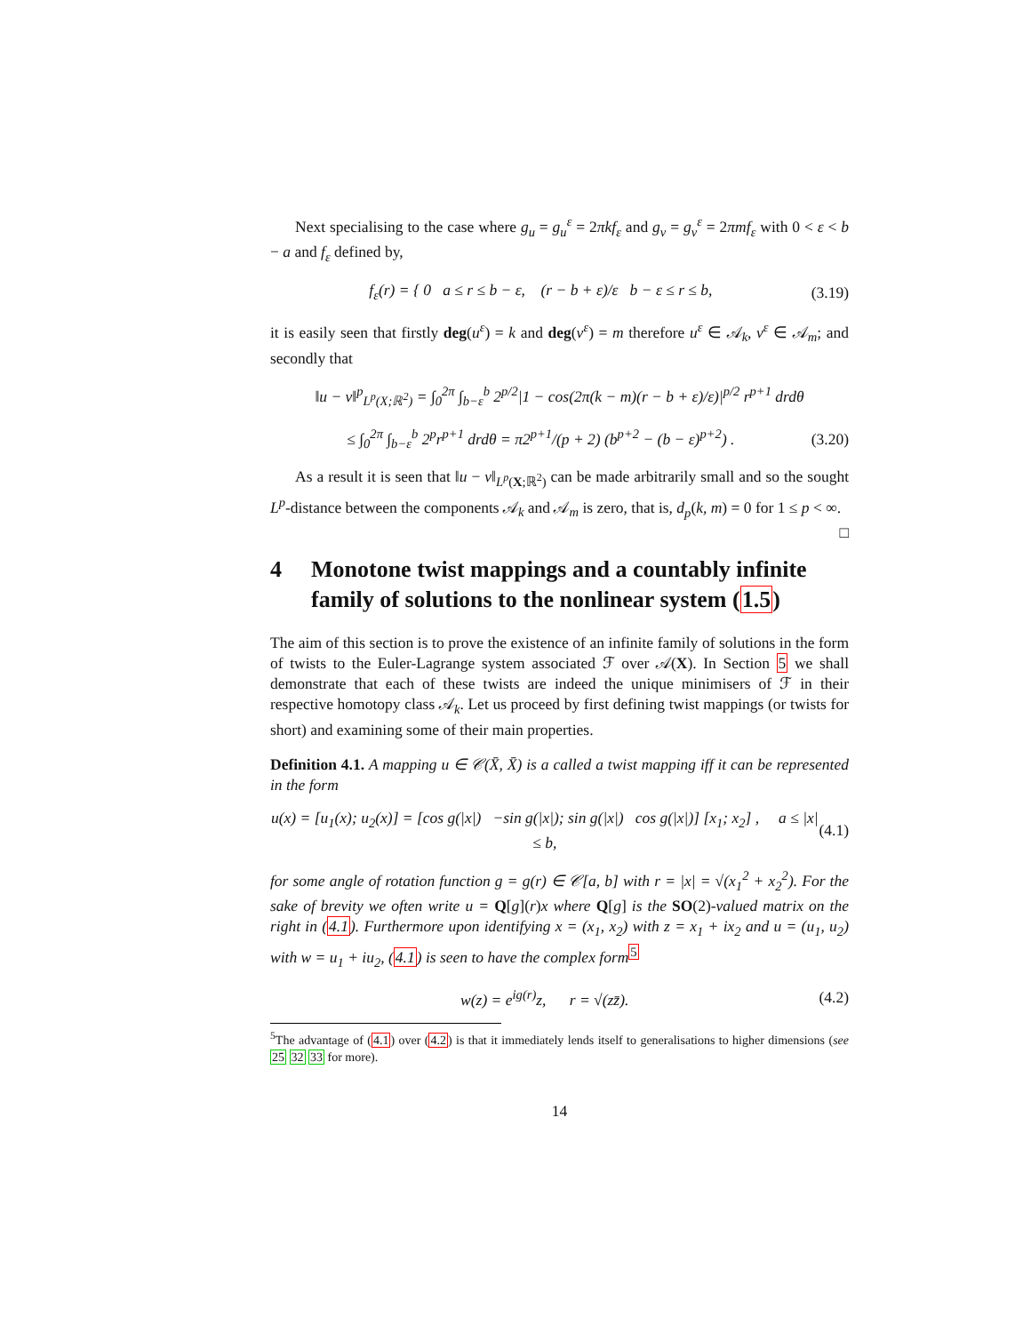Next specialising to the case where g<sub>u</sub> = g<sub>u</sub><sup>ε</sup> = 2πkf<sub>ε</sub> and g<sub>v</sub> = g<sub>v</sub><sup>ε</sup> = 2πmf<sub>ε</sub> with 0 < ε < b − a and f<sub>ε</sub> defined by,
f<sub>ε</sub>(r) = { 0 a ≤ r ≤ b − ε, (r − b + ε)/ε b − ε ≤ r ≤ b,
(3.19)
it is easily seen that firstly deg(u<sup>ε</sup>) = k and deg(v<sup>ε</sup>) = m therefore u<sup>ε</sup> ∈ 𝒜<sub>k</sub>, v<sup>ε</sup> ∈ 𝒜<sub>m</sub>; and secondly that
‖u − v‖<sup>p</sup><sub>L<sup>p</sup>(X;ℝ<sup>2</sup>)</sub> = ∫<sub>0</sub><sup>2π</sup> ∫<sub>b−ε</sub><sup>b</sup> 2<sup>p/2</sup>|1 − cos(2π(k − m)(r − b + ε)/ε)|<sup>p/2</sup> r<sup>p+1</sup> drdθ
≤ ∫<sub>0</sub><sup>2π</sup> ∫<sub>b−ε</sub><sup>b</sup> 2<sup>p</sup>r<sup>p+1</sup> drdθ = π2<sup>p+1</sup>/(p + 2) (b<sup>p+2</sup> − (b − ε)<sup>p+2</sup>) .
(3.20)
As a result it is seen that ‖u − v‖<sub>L<sup>p</sup>(X;ℝ<sup>2</sup>)</sub> can be made arbitrarily small and so the sought L<sup>p</sup>-distance between the components 𝒜<sub>k</sub> and 𝒜<sub>m</sub> is zero, that is, d<sub>p</sub>(k, m) = 0 for 1 ≤ p < ∞. □
4 Monotone twist mappings and a countably infinite family of solutions to the nonlinear system (1.5)
The aim of this section is to prove the existence of an infinite family of solutions in the form of twists to the Euler-Lagrange system associated ℱ over 𝒜(X). In Section 5 we shall demonstrate that each of these twists are indeed the unique minimisers of ℱ in their respective homotopy class 𝒜<sub>k</sub>. Let us proceed by first defining twist mappings (or twists for short) and examining some of their main properties.
Definition 4.1. A mapping u ∈ 𝒞(X̄, X̄) is a called a twist mapping iff it can be represented in the form
u(x) = [u<sub>1</sub>(x); u<sub>2</sub>(x)] = [cos g(|x|) −sin g(|x|); sin g(|x|) cos g(|x|)] [x<sub>1</sub>; x<sub>2</sub>] , a ≤ |x| ≤ b,
(4.1)
for some angle of rotation function g = g(r) ∈ 𝒞[a, b] with r = |x| = √(x<sub>1</sub><sup>2</sup> + x<sub>2</sub><sup>2</sup>). For the sake of brevity we often write u = Q[g](r)x where Q[g] is the SO(2)-valued matrix on the right in (4.1). Furthermore upon identifying x = (x<sub>1</sub>, x<sub>2</sub>) with z = x<sub>1</sub> + ix<sub>2</sub> and u = (u<sub>1</sub>, u<sub>2</sub>) with w = u<sub>1</sub> + iu<sub>2</sub>, (4.1) is seen to have the complex form<sup>5</sup>
w(z) = e<sup>ig(r)</sup>z, r = √(zz̄).
(4.2)
<sup>5</sup> The advantage of (4.1) over (4.2) is that it immediately lends itself to generalisations to higher dimensions (see 25 32 33 for more).
14